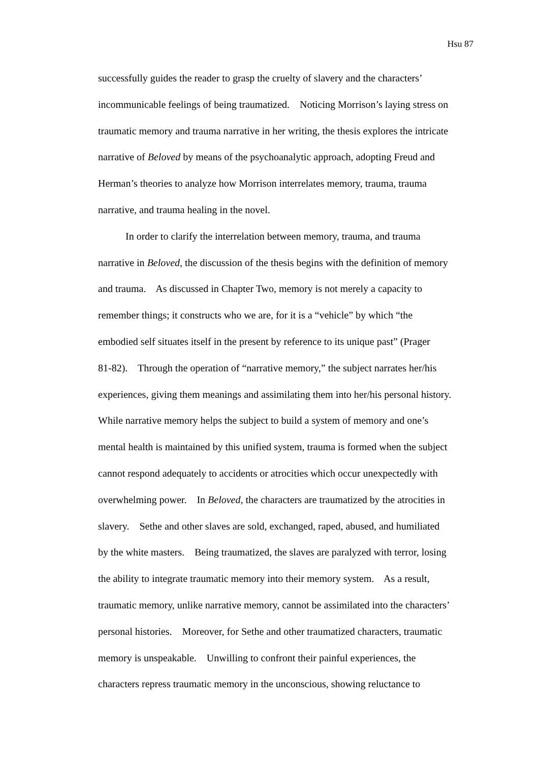Hsu 87
successfully guides the reader to grasp the cruelty of slavery and the characters’
incommunicable feelings of being traumatized. Noticing Morrison’s laying stress on
traumatic memory and trauma narrative in her writing, the thesis explores the intricate
narrative of Beloved by means of the psychoanalytic approach, adopting Freud and
Herman’s theories to analyze how Morrison interrelates memory, trauma, trauma
narrative, and trauma healing in the novel.
In order to clarify the interrelation between memory, trauma, and trauma
narrative in Beloved, the discussion of the thesis begins with the definition of memory
and trauma. As discussed in Chapter Two, memory is not merely a capacity to
remember things; it constructs who we are, for it is a “vehicle” by which “the
embodied self situates itself in the present by reference to its unique past” (Prager
81-82). Through the operation of “narrative memory,” the subject narrates her/his
experiences, giving them meanings and assimilating them into her/his personal history.
While narrative memory helps the subject to build a system of memory and one’s
mental health is maintained by this unified system, trauma is formed when the subject
cannot respond adequately to accidents or atrocities which occur unexpectedly with
overwhelming power. In Beloved, the characters are traumatized by the atrocities in
slavery. Sethe and other slaves are sold, exchanged, raped, abused, and humiliated
by the white masters. Being traumatized, the slaves are paralyzed with terror, losing
the ability to integrate traumatic memory into their memory system. As a result,
traumatic memory, unlike narrative memory, cannot be assimilated into the characters’
personal histories. Moreover, for Sethe and other traumatized characters, traumatic
memory is unspeakable. Unwilling to confront their painful experiences, the
characters repress traumatic memory in the unconscious, showing reluctance to